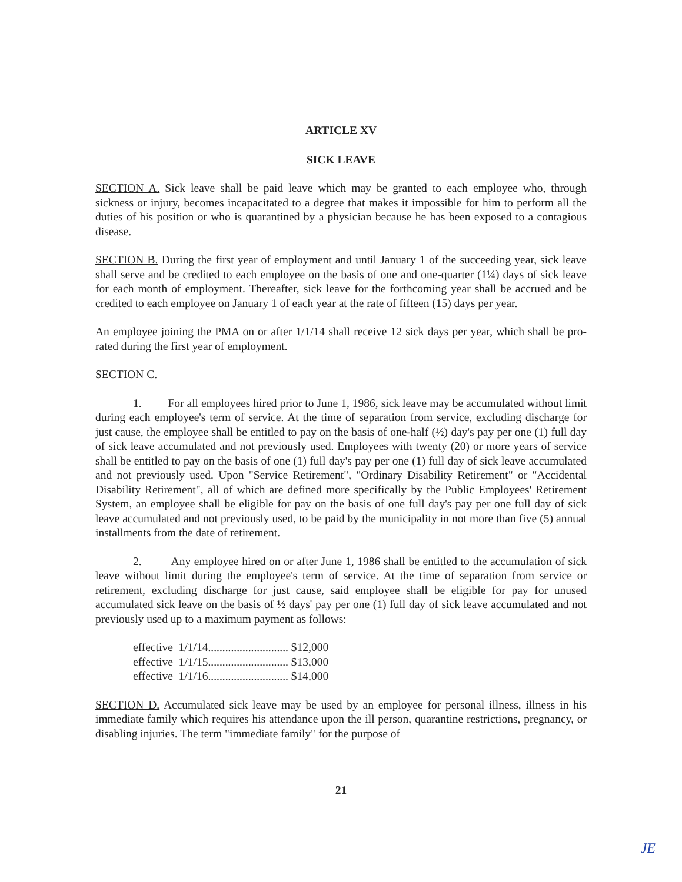ARTICLE XV
SICK LEAVE
SECTION A. Sick leave shall be paid leave which may be granted to each employee who, through sickness or injury, becomes incapacitated to a degree that makes it impossible for him to perform all the duties of his position or who is quarantined by a physician because he has been exposed to a contagious disease.
SECTION B. During the first year of employment and until January 1 of the succeeding year, sick leave shall serve and be credited to each employee on the basis of one and one-quarter (1¼) days of sick leave for each month of employment. Thereafter, sick leave for the forthcoming year shall be accrued and be credited to each employee on January 1 of each year at the rate of fifteen (15) days per year.
An employee joining the PMA on or after 1/1/14 shall receive 12 sick days per year, which shall be pro-rated during the first year of employment.
SECTION C.
1. For all employees hired prior to June 1, 1986, sick leave may be accumulated without limit during each employee's term of service. At the time of separation from service, excluding discharge for just cause, the employee shall be entitled to pay on the basis of one-half (½) day's pay per one (1) full day of sick leave accumulated and not previously used. Employees with twenty (20) or more years of service shall be entitled to pay on the basis of one (1) full day's pay per one (1) full day of sick leave accumulated and not previously used. Upon "Service Retirement", "Ordinary Disability Retirement" or "Accidental Disability Retirement", all of which are defined more specifically by the Public Employees' Retirement System, an employee shall be eligible for pay on the basis of one full day's pay per one full day of sick leave accumulated and not previously used, to be paid by the municipality in not more than five (5) annual installments from the date of retirement.
2. Any employee hired on or after June 1, 1986 shall be entitled to the accumulation of sick leave without limit during the employee's term of service. At the time of separation from service or retirement, excluding discharge for just cause, said employee shall be eligible for pay for unused accumulated sick leave on the basis of ½ days' pay per one (1) full day of sick leave accumulated and not previously used up to a maximum payment as follows:
effective 1/1/14............................ $12,000
effective 1/1/15............................ $13,000
effective 1/1/16............................ $14,000
SECTION D. Accumulated sick leave may be used by an employee for personal illness, illness in his immediate family which requires his attendance upon the ill person, quarantine restrictions, pregnancy, or disabling injuries. The term "immediate family" for the purpose of
21
JE